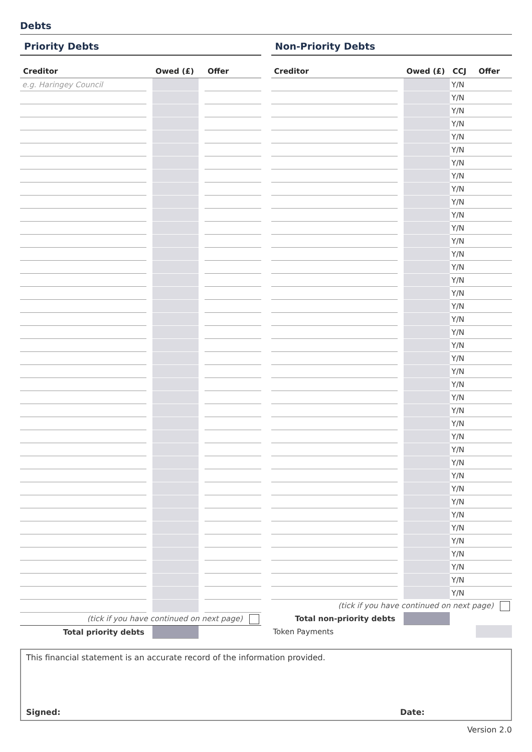Debts
Priority Debts
| Creditor | | Owed (£) | | Offer |
| --- | --- | --- | --- | --- |
| e.g. Haringey Council | | | | |
| (tick if you have continued on next page) | | | | |
| Total priority debts | | | | |
Non-Priority Debts
| Creditor | | Owed (£) | CCJ | Offer |
| --- | --- | --- | --- | --- |
| | | | Y/N | |
| | | | Y/N | |
| | | | Y/N | |
| | | | Y/N | |
| | | | Y/N | |
| | | | Y/N | |
| | | | Y/N | |
| | | | Y/N | |
| | | | Y/N | |
| | | | Y/N | |
| | | | Y/N | |
| | | | Y/N | |
| | | | Y/N | |
| | | | Y/N | |
| | | | Y/N | |
| | | | Y/N | |
| | | | Y/N | |
| | | | Y/N | |
| | | | Y/N | |
| | | | Y/N | |
| | | | Y/N | |
| | | | Y/N | |
| | | | Y/N | |
| | | | Y/N | |
| | | | Y/N | |
| | | | Y/N | |
| | | | Y/N | |
| | | | Y/N | |
| | | | Y/N | |
| | | | Y/N | |
| | | | Y/N | |
| | | | Y/N | |
| | | | Y/N | |
| | | | Y/N | |
| | | | Y/N | |
| | | | Y/N | |
| | | | Y/N | |
| | | | Y/N | |
| | | | Y/N | |
| | | | Y/N | |
| (tick if you have continued on next page) | | | | |
| Total non-priority debts | | | | |
| Token Payments | | | | |
This financial statement is an accurate record of the information provided.
Signed: Date:
Version 2.0